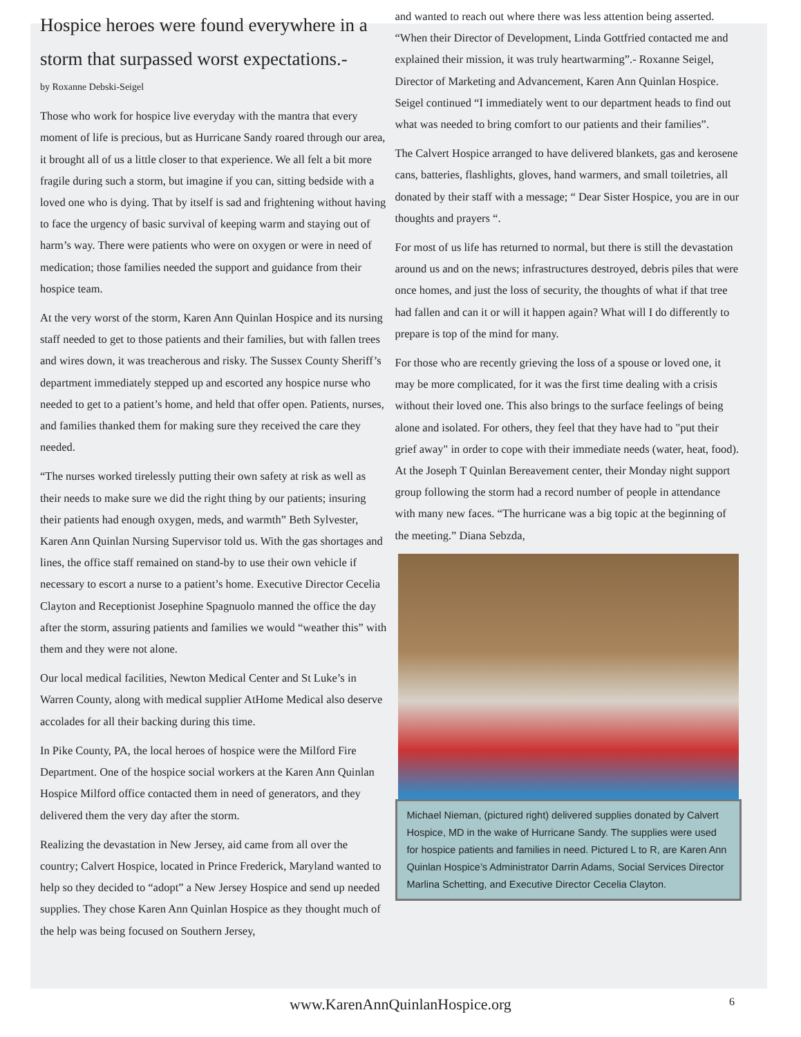Hospice heroes were found everywhere in a storm that surpassed worst expectations.-
by Roxanne Debski-Seigel
Those who work for hospice live everyday with the mantra that every moment of life is precious, but as Hurricane Sandy roared through our area, it brought all of us a little closer to that experience. We all felt a bit more fragile during such a storm, but imagine if you can, sitting bedside with a loved one who is dying. That by itself is sad and frightening without having to face the urgency of basic survival of keeping warm and staying out of harm’s way. There were patients who were on oxygen or were in need of medication; those families needed the support and guidance from their hospice team.
At the very worst of the storm, Karen Ann Quinlan Hospice and its nursing staff needed to get to those patients and their families, but with fallen trees and wires down, it was treacherous and risky. The Sussex County Sheriff’s department immediately stepped up and escorted any hospice nurse who needed to get to a patient’s home, and held that offer open. Patients, nurses, and families thanked them for making sure they received the care they needed.
“The nurses worked tirelessly putting their own safety at risk as well as their needs to make sure we did the right thing by our patients; insuring their patients had enough oxygen, meds, and warmth” Beth Sylvester, Karen Ann Quinlan Nursing Supervisor told us. With the gas shortages and lines, the office staff remained on stand-by to use their own vehicle if necessary to escort a nurse to a patient’s home. Executive Director Cecelia Clayton and Receptionist Josephine Spagnuolo manned the office the day after the storm, assuring patients and families we would “weather this” with them and they were not alone.
Our local medical facilities, Newton Medical Center and St Luke’s in Warren County, along with medical supplier AtHome Medical also deserve accolades for all their backing during this time.
In Pike County, PA, the local heroes of hospice were the Milford Fire Department. One of the hospice social workers at the Karen Ann Quinlan Hospice Milford office contacted them in need of generators, and they delivered them the very day after the storm.
Realizing the devastation in New Jersey, aid came from all over the country; Calvert Hospice, located in Prince Frederick, Maryland wanted to help so they decided to “adopt” a New Jersey Hospice and send up needed supplies. They chose Karen Ann Quinlan Hospice as they thought much of the help was being focused on Southern Jersey,
and wanted to reach out where there was less attention being asserted. “When their Director of Development, Linda Gottfried contacted me and explained their mission, it was truly heartwarming”.- Roxanne Seigel, Director of Marketing and Advancement, Karen Ann Quinlan Hospice. Seigel continued “I immediately went to our department heads to find out what was needed to bring comfort to our patients and their families”.
The Calvert Hospice arranged to have delivered blankets, gas and kerosene cans, batteries, flashlights, gloves, hand warmers, and small toiletries, all donated by their staff with a message; “ Dear Sister Hospice, you are in our thoughts and prayers “.
For most of us life has returned to normal, but there is still the devastation around us and on the news; infrastructures destroyed, debris piles that were once homes, and just the loss of security, the thoughts of what if that tree had fallen and can it or will it happen again? What will I do differently to prepare is top of the mind for many.
For those who are recently grieving the loss of a spouse or loved one, it may be more complicated, for it was the first time dealing with a crisis without their loved one. This also brings to the surface feelings of being alone and isolated. For others, they feel that they have had to "put their grief away" in order to cope with their immediate needs (water, heat, food). At the Joseph T Quinlan Bereavement center, their Monday night support group following the storm had a record number of people in attendance with many new faces. “The hurricane was a big topic at the beginning of the meeting.” Diana Sebzda,
Michael Nieman, (pictured right) delivered supplies donated by Calvert Hospice, MD in the wake of Hurricane Sandy. The supplies were used for hospice patients and families in need. Pictured L to R, are Karen Ann Quinlan Hospice’s Administrator Darrin Adams, Social Services Director Marlina Schetting, and Executive Director Cecelia Clayton.
www.KarenAnnQuinlanHospice.org 6